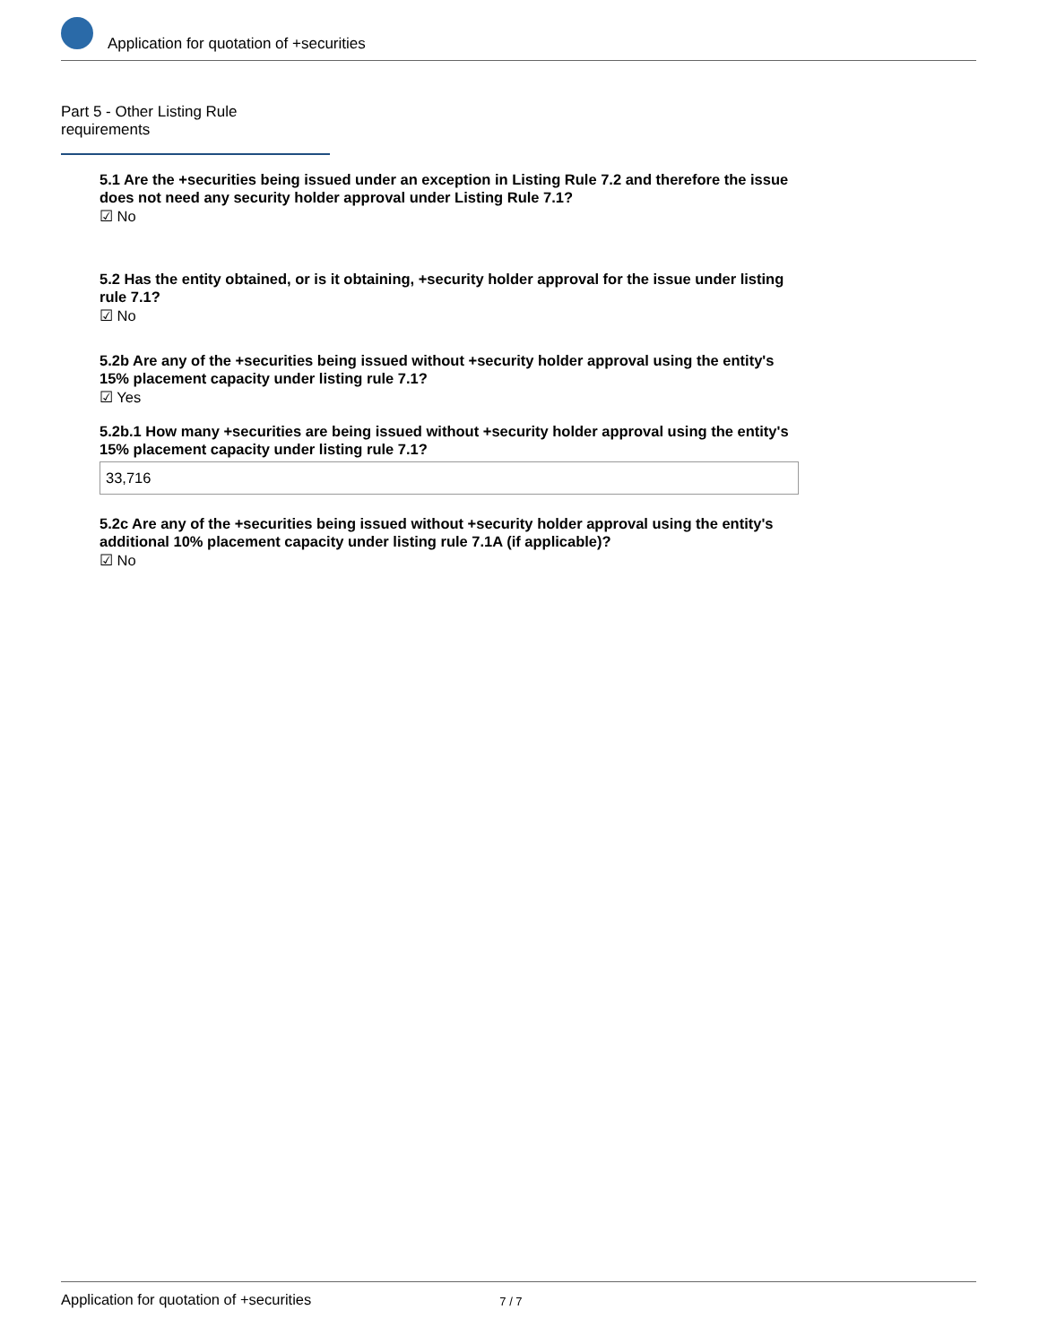Application for quotation of +securities
Part 5 - Other Listing Rule requirements
5.1 Are the +securities being issued under an exception in Listing Rule 7.2 and therefore the issue does not need any security holder approval under Listing Rule 7.1?
☑ No
5.2 Has the entity obtained, or is it obtaining, +security holder approval for the issue under listing rule 7.1?
☑ No
5.2b Are any of the +securities being issued without +security holder approval using the entity's 15% placement capacity under listing rule 7.1?
☑ Yes
5.2b.1 How many +securities are being issued without +security holder approval using the entity's 15% placement capacity under listing rule 7.1?
33,716
5.2c Are any of the +securities being issued without +security holder approval using the entity's additional 10% placement capacity under listing rule 7.1A (if applicable)?
☑ No
Application for quotation of +securities 7 / 7